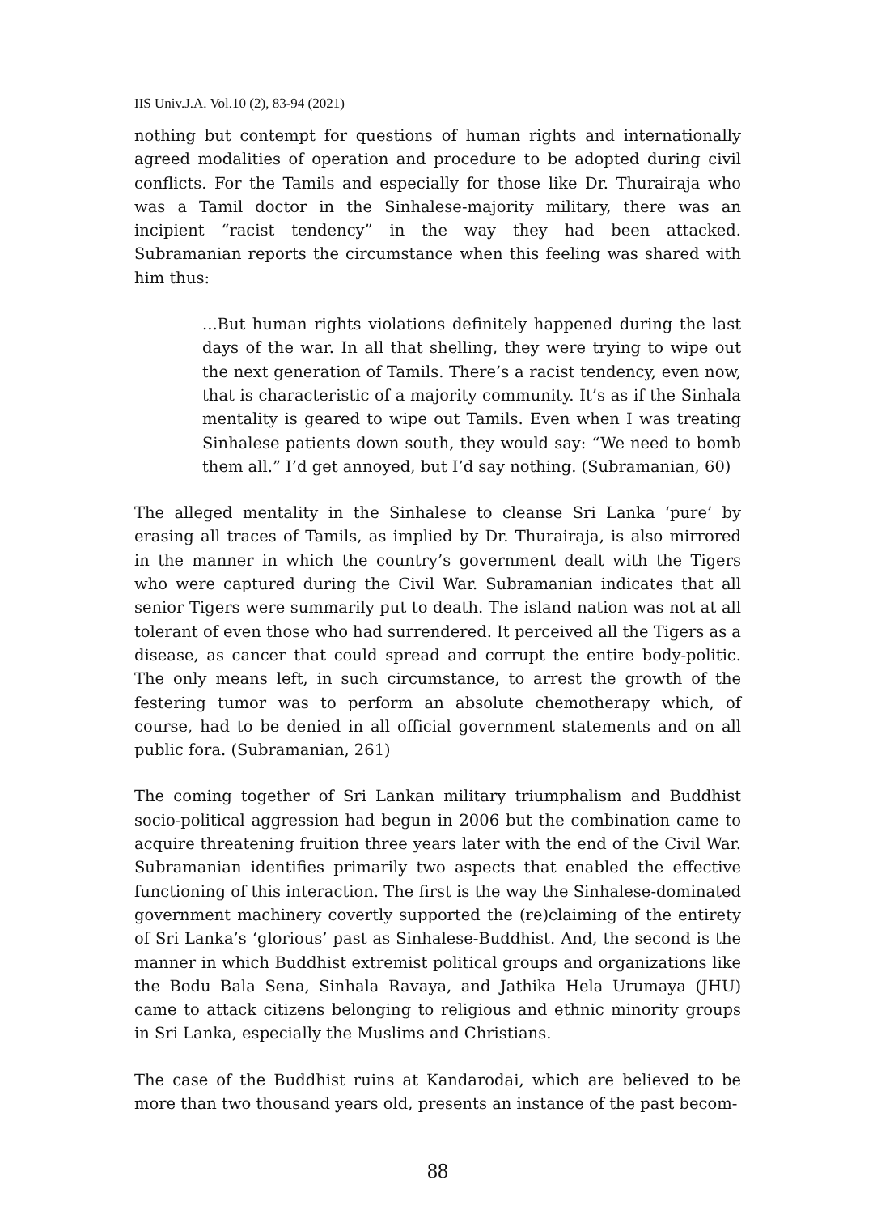IIS Univ.J.A. Vol.10 (2), 83-94 (2021)
nothing but contempt for questions of human rights and internationally agreed modalities of operation and procedure to be adopted during civil conflicts. For the Tamils and especially for those like Dr. Thurairaja who was a Tamil doctor in the Sinhalese-majority military, there was an incipient “racist tendency” in the way they had been attacked. Subramanian reports the circumstance when this feeling was shared with him thus:
...But human rights violations definitely happened during the last days of the war. In all that shelling, they were trying to wipe out the next generation of Tamils. There’s a racist tendency, even now, that is characteristic of a majority community. It’s as if the Sinhala mentality is geared to wipe out Tamils. Even when I was treating Sinhalese patients down south, they would say: “We need to bomb them all.” I’d get annoyed, but I’d say nothing. (Subramanian, 60)
The alleged mentality in the Sinhalese to cleanse Sri Lanka ‘pure’ by erasing all traces of Tamils, as implied by Dr. Thurairaja, is also mirrored in the manner in which the country’s government dealt with the Tigers who were captured during the Civil War. Subramanian indicates that all senior Tigers were summarily put to death. The island nation was not at all tolerant of even those who had surrendered. It perceived all the Tigers as a disease, as cancer that could spread and corrupt the entire body-politic. The only means left, in such circumstance, to arrest the growth of the festering tumor was to perform an absolute chemotherapy which, of course, had to be denied in all official government statements and on all public fora. (Subramanian, 261)
The coming together of Sri Lankan military triumphalism and Buddhist socio-political aggression had begun in 2006 but the combination came to acquire threatening fruition three years later with the end of the Civil War. Subramanian identifies primarily two aspects that enabled the effective functioning of this interaction. The first is the way the Sinhalese-dominated government machinery covertly supported the (re)claiming of the entirety of Sri Lanka’s ‘glorious’ past as Sinhalese-Buddhist. And, the second is the manner in which Buddhist extremist political groups and organizations like the Bodu Bala Sena, Sinhala Ravaya, and Jathika Hela Urumaya (JHU) came to attack citizens belonging to religious and ethnic minority groups in Sri Lanka, especially the Muslims and Christians.
The case of the Buddhist ruins at Kandarodai, which are believed to be more than two thousand years old, presents an instance of the past becom-
88